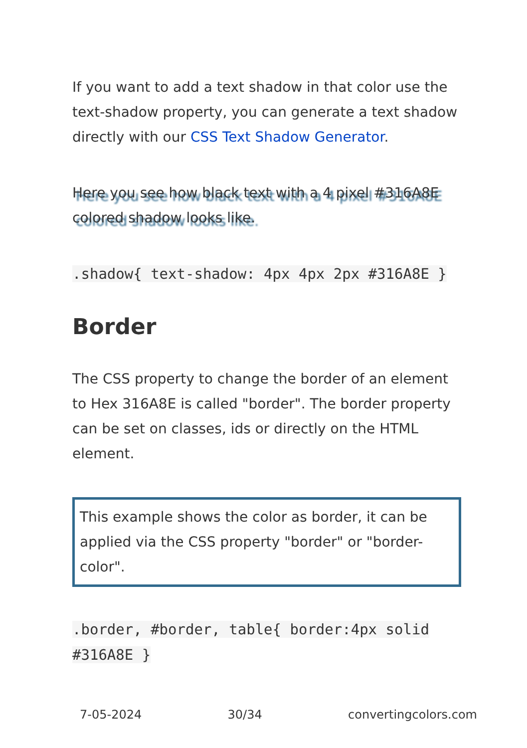If you want to add a text shadow in that color use the text-shadow property, you can generate a text shadow directly with our CSS Text Shadow Generator.
Here you see how black text with a 4 pixel #316A8E colored shadow looks like.
.shadow{ text-shadow: 4px 4px 2px #316A8E }
Border
The CSS property to change the border of an element to Hex 316A8E is called "border". The border property can be set on classes, ids or directly on the HTML element.
This example shows the color as border, it can be applied via the CSS property "border" or "border-color".
.border, #border, table{ border:4px solid #316A8E }
7-05-2024 30/34 convertingcolors.com